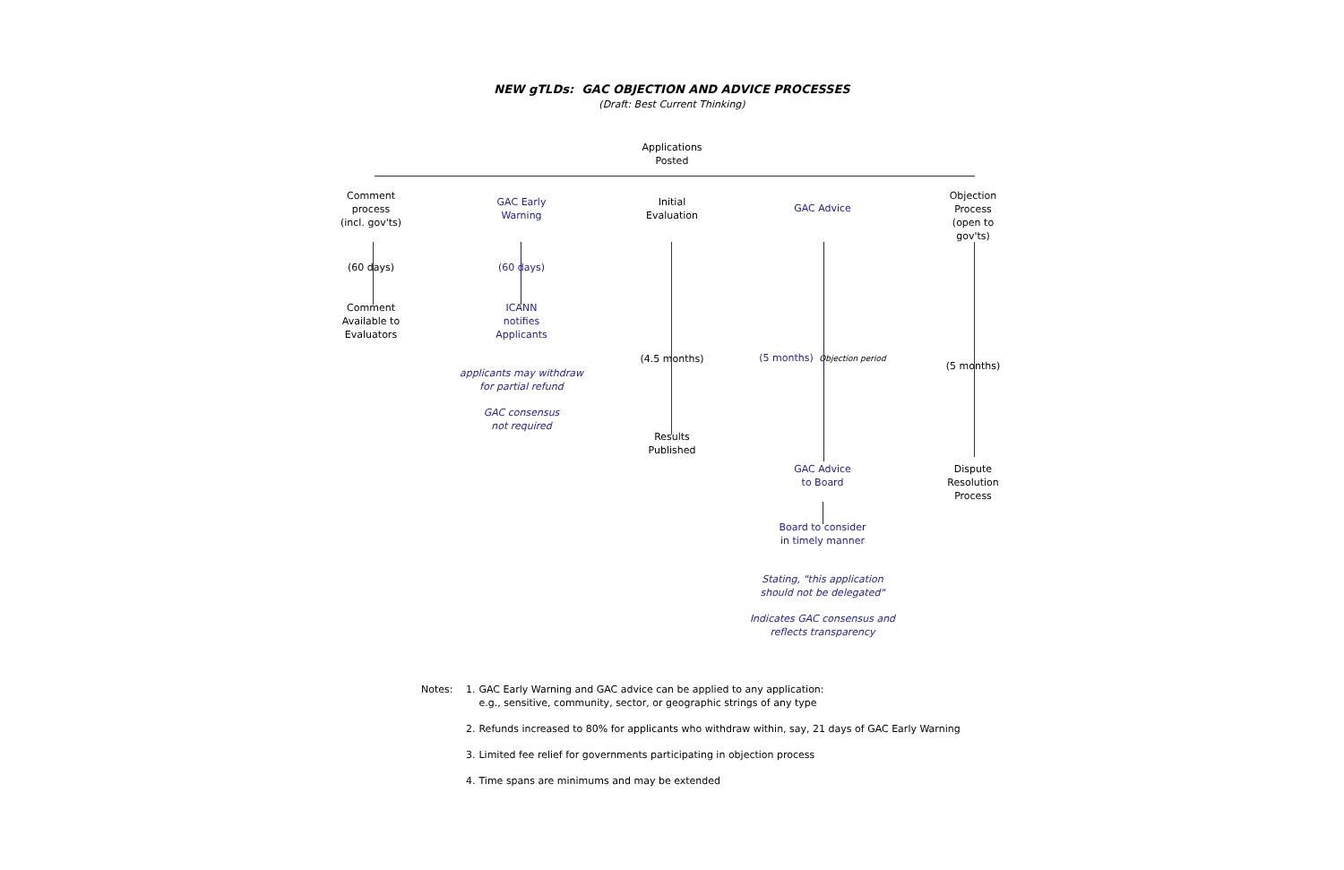NEW gTLDs: GAC OBJECTION AND ADVICE PROCESSES
(Draft: Best Current Thinking)
Applications
Posted
Comment
process
(incl. gov'ts)
(60 days)
Comment
Available to
Evaluators
GAC Early
Warning
(60 days)
ICANN
notifies
Applicants
applicants may withdraw
for partial refund
GAC consensus
not required
Initial
Evaluation
(4.5 months)
Results
Published
GAC Advice
(5 months) Objection period
GAC Advice
to Board
Board to consider
in timely manner
Stating, "this application
should not be delegated"
Indicates GAC consensus and
reflects transparency
Objection
Process
(open to
gov'ts)
(5 months)
Dispute
Resolution
Process
| Notes: | 1. | GAC Early Warning and GAC advice can be applied to any application: e.g., sensitive, community, sector, or geographic strings of any type |
| | 2. | Refunds increased to 80% for applicants who withdraw within, say, 21 days of GAC Early Warning |
| | 3. | Limited fee relief for governments participating in objection process |
| | 4. | Time spans are minimums and may be extended |